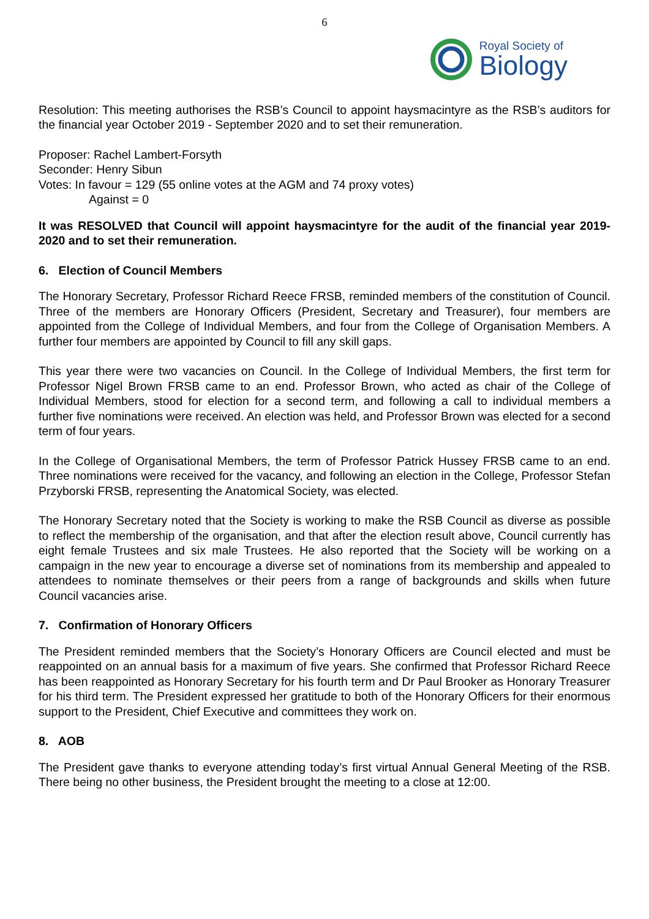6
Royal Society of
Biology
Resolution: This meeting authorises the RSB’s Council to appoint haysmacintyre as the RSB’s auditors for the financial year October 2019 - September 2020 and to set their remuneration.
Proposer: Rachel Lambert-Forsyth
Seconder: Henry Sibun
Votes: In favour = 129 (55 online votes at the AGM and 74 proxy votes)
Against = 0
It was RESOLVED that Council will appoint haysmacintyre for the audit of the financial year 2019-2020 and to set their remuneration.
6. Election of Council Members
The Honorary Secretary, Professor Richard Reece FRSB, reminded members of the constitution of Council. Three of the members are Honorary Officers (President, Secretary and Treasurer), four members are appointed from the College of Individual Members, and four from the College of Organisation Members. A further four members are appointed by Council to fill any skill gaps.
This year there were two vacancies on Council. In the College of Individual Members, the first term for Professor Nigel Brown FRSB came to an end. Professor Brown, who acted as chair of the College of Individual Members, stood for election for a second term, and following a call to individual members a further five nominations were received. An election was held, and Professor Brown was elected for a second term of four years.
In the College of Organisational Members, the term of Professor Patrick Hussey FRSB came to an end. Three nominations were received for the vacancy, and following an election in the College, Professor Stefan Przyborski FRSB, representing the Anatomical Society, was elected.
The Honorary Secretary noted that the Society is working to make the RSB Council as diverse as possible to reflect the membership of the organisation, and that after the election result above, Council currently has eight female Trustees and six male Trustees. He also reported that the Society will be working on a campaign in the new year to encourage a diverse set of nominations from its membership and appealed to attendees to nominate themselves or their peers from a range of backgrounds and skills when future Council vacancies arise.
7. Confirmation of Honorary Officers
The President reminded members that the Society’s Honorary Officers are Council elected and must be reappointed on an annual basis for a maximum of five years. She confirmed that Professor Richard Reece has been reappointed as Honorary Secretary for his fourth term and Dr Paul Brooker as Honorary Treasurer for his third term. The President expressed her gratitude to both of the Honorary Officers for their enormous support to the President, Chief Executive and committees they work on.
8. AOB
The President gave thanks to everyone attending today’s first virtual Annual General Meeting of the RSB. There being no other business, the President brought the meeting to a close at 12:00.